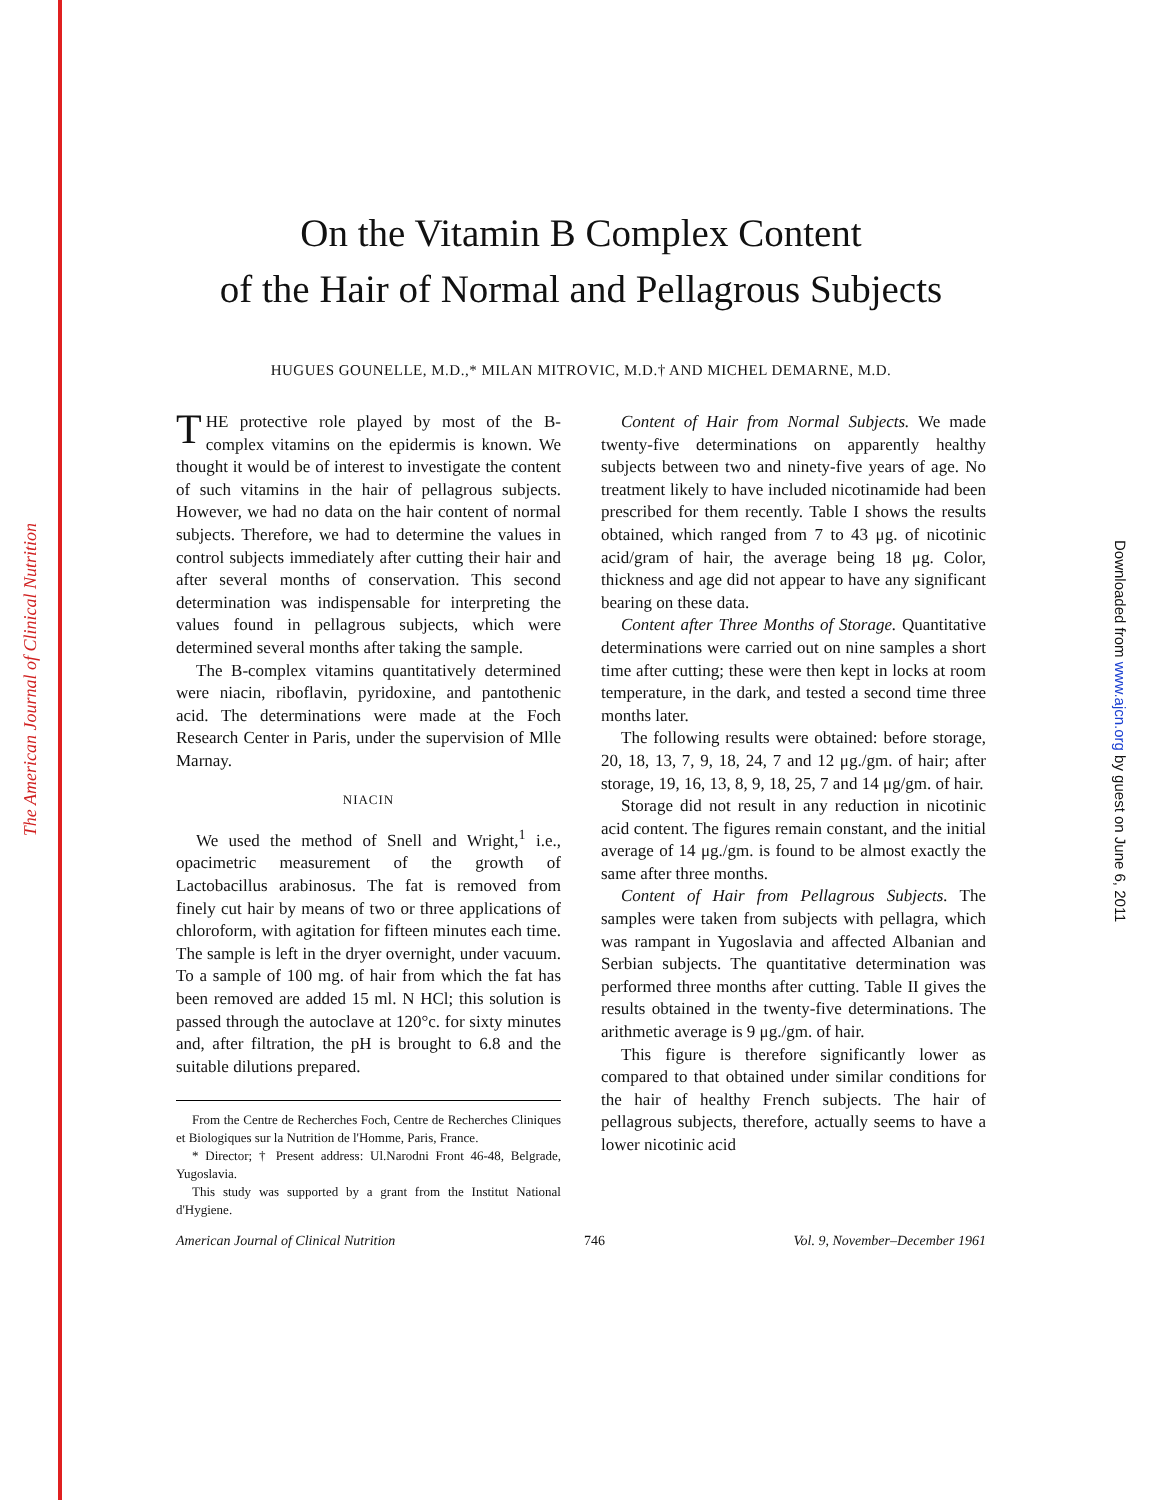The American Journal of Clinical Nutrition
Downloaded from www.ajcn.org by guest on June 6, 2011
On the Vitamin B Complex Content
of the Hair of Normal and Pellagrous Subjects
HUGUES GOUNELLE, M.D.,* MILAN MITROVIC, M.D.† AND MICHEL DEMARNE, M.D.
THE protective role played by most of the B-complex vitamins on the epidermis is known. We thought it would be of interest to investigate the content of such vitamins in the hair of pellagrous subjects. However, we had no data on the hair content of normal subjects. Therefore, we had to determine the values in control subjects immediately after cutting their hair and after several months of conservation. This second determination was indispensable for interpreting the values found in pellagrous subjects, which were determined several months after taking the sample.
The B-complex vitamins quantitatively determined were niacin, riboflavin, pyridoxine, and pantothenic acid. The determinations were made at the Foch Research Center in Paris, under the supervision of Mlle Marnay.
NIACIN
We used the method of Snell and Wright,<sup>1</sup> i.e., opacimetric measurement of the growth of Lactobacillus arabinosus. The fat is removed from finely cut hair by means of two or three applications of chloroform, with agitation for fifteen minutes each time. The sample is left in the dryer overnight, under vacuum. To a sample of 100 mg. of hair from which the fat has been removed are added 15 ml. N HCl; this solution is passed through the autoclave at 120°c. for sixty minutes and, after filtration, the pH is brought to 6.8 and the suitable dilutions prepared.
From the Centre de Recherches Foch, Centre de Recherches Cliniques et Biologiques sur la Nutrition de l'Homme, Paris, France.
* Director; † Present address: Ul.Narodni Front 46-48, Belgrade, Yugoslavia.
This study was supported by a grant from the Institut National d'Hygiene.
Content of Hair from Normal Subjects. We made twenty-five determinations on apparently healthy subjects between two and ninety-five years of age. No treatment likely to have included nicotinamide had been prescribed for them recently. Table I shows the results obtained, which ranged from 7 to 43 μg. of nicotinic acid/gram of hair, the average being 18 μg. Color, thickness and age did not appear to have any significant bearing on these data.
Content after Three Months of Storage. Quantitative determinations were carried out on nine samples a short time after cutting; these were then kept in locks at room temperature, in the dark, and tested a second time three months later.
The following results were obtained: before storage, 20, 18, 13, 7, 9, 18, 24, 7 and 12 μg./gm. of hair; after storage, 19, 16, 13, 8, 9, 18, 25, 7 and 14 μg/gm. of hair.
Storage did not result in any reduction in nicotinic acid content. The figures remain constant, and the initial average of 14 μg./gm. is found to be almost exactly the same after three months.
Content of Hair from Pellagrous Subjects. The samples were taken from subjects with pellagra, which was rampant in Yugoslavia and affected Albanian and Serbian subjects. The quantitative determination was performed three months after cutting. Table II gives the results obtained in the twenty-five determinations. The arithmetic average is 9 μg./gm. of hair.
This figure is therefore significantly lower as compared to that obtained under similar conditions for the hair of healthy French subjects. The hair of pellagrous subjects, therefore, actually seems to have a lower nicotinic acid
American Journal of Clinical Nutrition 746 Vol. 9, November–December 1961